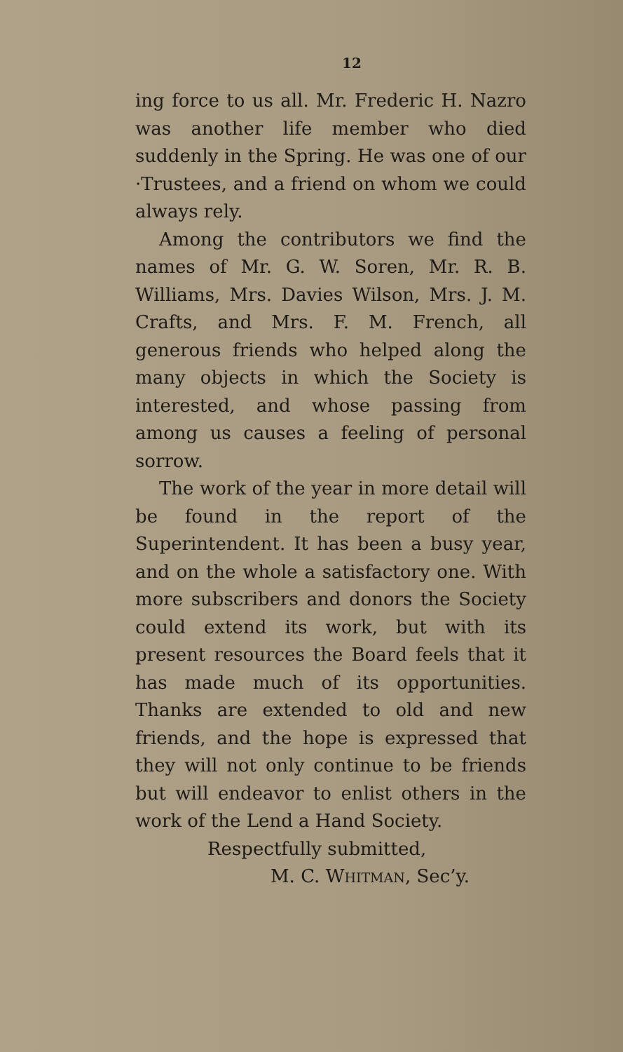12
ing force to us all. Mr. Frederic H. Nazro was another life member who died suddenly in the Spring. He was one of our ·Trustees, and a friend on whom we could always rely.
Among the contributors we find the names of Mr. G. W. Soren, Mr. R. B. Williams, Mrs. Davies Wilson, Mrs. J. M. Crafts, and Mrs. F. M. French, all generous friends who helped along the many objects in which the Society is interested, and whose passing from among us causes a feeling of personal sorrow.
The work of the year in more detail will be found in the report of the Superintendent. It has been a busy year, and on the whole a satisfactory one. With more subscribers and donors the Society could extend its work, but with its present resources the Board feels that it has made much of its opportunities. Thanks are extended to old and new friends, and the hope is expressed that they will not only continue to be friends but will endeavor to enlist others in the work of the Lend a Hand Society.
Respectfully submitted,
M. C. WHITMAN, Sec’y.